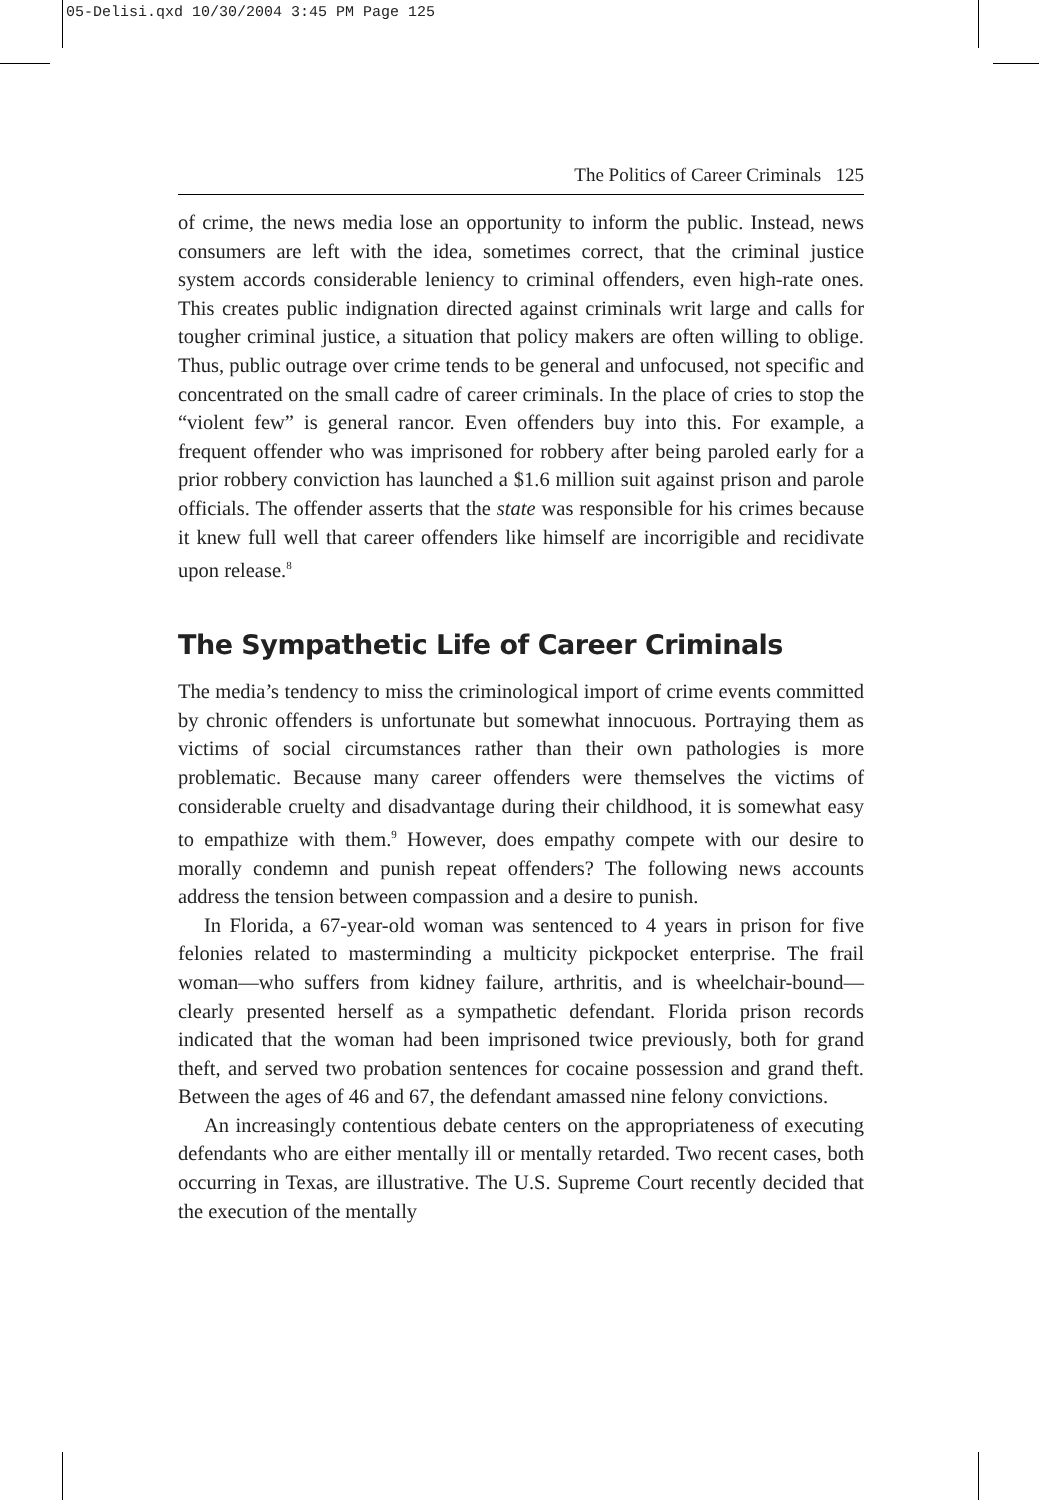05-Delisi.qxd 10/30/2004 3:45 PM Page 125
The Politics of Career Criminals 125
of crime, the news media lose an opportunity to inform the public. Instead, news consumers are left with the idea, sometimes correct, that the criminal justice system accords considerable leniency to criminal offenders, even high-rate ones. This creates public indignation directed against criminals writ large and calls for tougher criminal justice, a situation that policy makers are often willing to oblige. Thus, public outrage over crime tends to be general and unfocused, not specific and concentrated on the small cadre of career criminals. In the place of cries to stop the “violent few” is general rancor. Even offenders buy into this. For example, a frequent offender who was imprisoned for robbery after being paroled early for a prior robbery conviction has launched a $1.6 million suit against prison and parole officials. The offender asserts that the state was responsible for his crimes because it knew full well that career offenders like himself are incorrigible and recidivate upon release.<sup>8</sup>
The Sympathetic Life of Career Criminals
The media’s tendency to miss the criminological import of crime events committed by chronic offenders is unfortunate but somewhat innocuous. Portraying them as victims of social circumstances rather than their own pathologies is more problematic. Because many career offenders were themselves the victims of considerable cruelty and disadvantage during their childhood, it is somewhat easy to empathize with them.<sup>9</sup> However, does empathy compete with our desire to morally condemn and punish repeat offenders? The following news accounts address the tension between compassion and a desire to punish.
In Florida, a 67-year-old woman was sentenced to 4 years in prison for five felonies related to masterminding a multicity pickpocket enterprise. The frail woman—who suffers from kidney failure, arthritis, and is wheelchair-bound—clearly presented herself as a sympathetic defendant. Florida prison records indicated that the woman had been imprisoned twice previously, both for grand theft, and served two probation sentences for cocaine possession and grand theft. Between the ages of 46 and 67, the defendant amassed nine felony convictions.
An increasingly contentious debate centers on the appropriateness of executing defendants who are either mentally ill or mentally retarded. Two recent cases, both occurring in Texas, are illustrative. The U.S. Supreme Court recently decided that the execution of the mentally